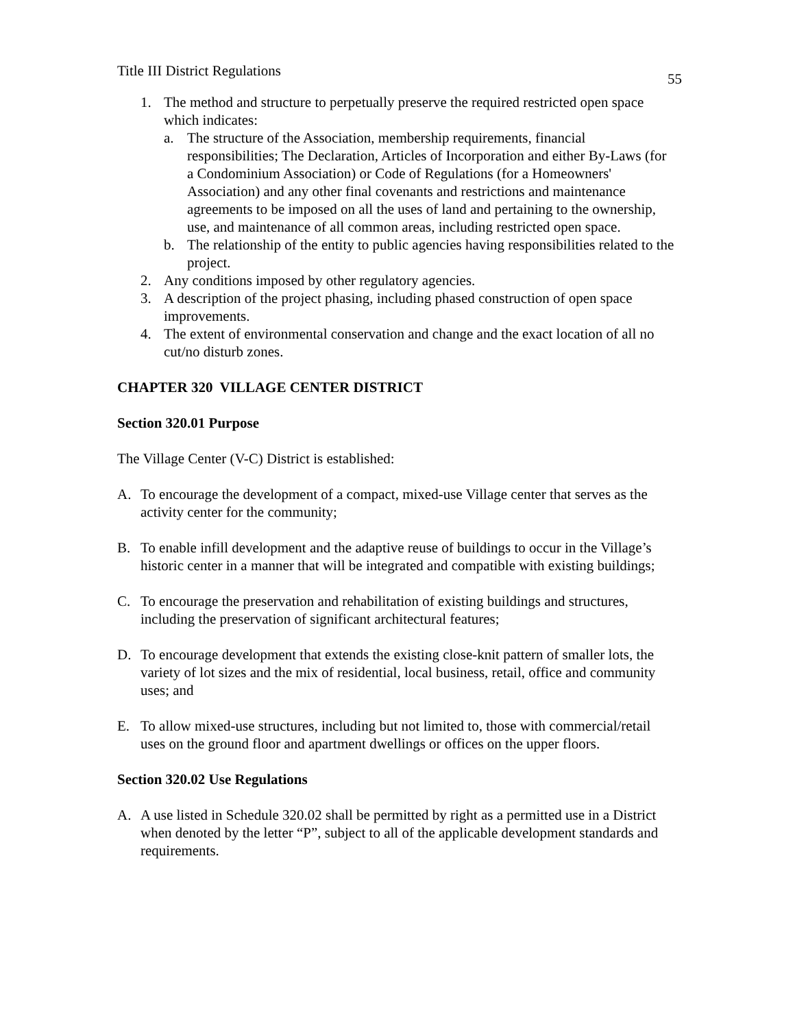Title III District Regulations 55
1. The method and structure to perpetually preserve the required restricted open space which indicates:
a. The structure of the Association, membership requirements, financial responsibilities; The Declaration, Articles of Incorporation and either By-Laws (for a Condominium Association) or Code of Regulations (for a Homeowners' Association) and any other final covenants and restrictions and maintenance agreements to be imposed on all the uses of land and pertaining to the ownership, use, and maintenance of all common areas, including restricted open space.
b. The relationship of the entity to public agencies having responsibilities related to the project.
2. Any conditions imposed by other regulatory agencies.
3. A description of the project phasing, including phased construction of open space improvements.
4. The extent of environmental conservation and change and the exact location of all no cut/no disturb zones.
CHAPTER 320 VILLAGE CENTER DISTRICT
Section 320.01 Purpose
The Village Center (V-C) District is established:
A. To encourage the development of a compact, mixed-use Village center that serves as the activity center for the community;
B. To enable infill development and the adaptive reuse of buildings to occur in the Village’s historic center in a manner that will be integrated and compatible with existing buildings;
C. To encourage the preservation and rehabilitation of existing buildings and structures, including the preservation of significant architectural features;
D. To encourage development that extends the existing close-knit pattern of smaller lots, the variety of lot sizes and the mix of residential, local business, retail, office and community uses; and
E. To allow mixed-use structures, including but not limited to, those with commercial/retail uses on the ground floor and apartment dwellings or offices on the upper floors.
Section 320.02 Use Regulations
A. A use listed in Schedule 320.02 shall be permitted by right as a permitted use in a District when denoted by the letter “P”, subject to all of the applicable development standards and requirements.